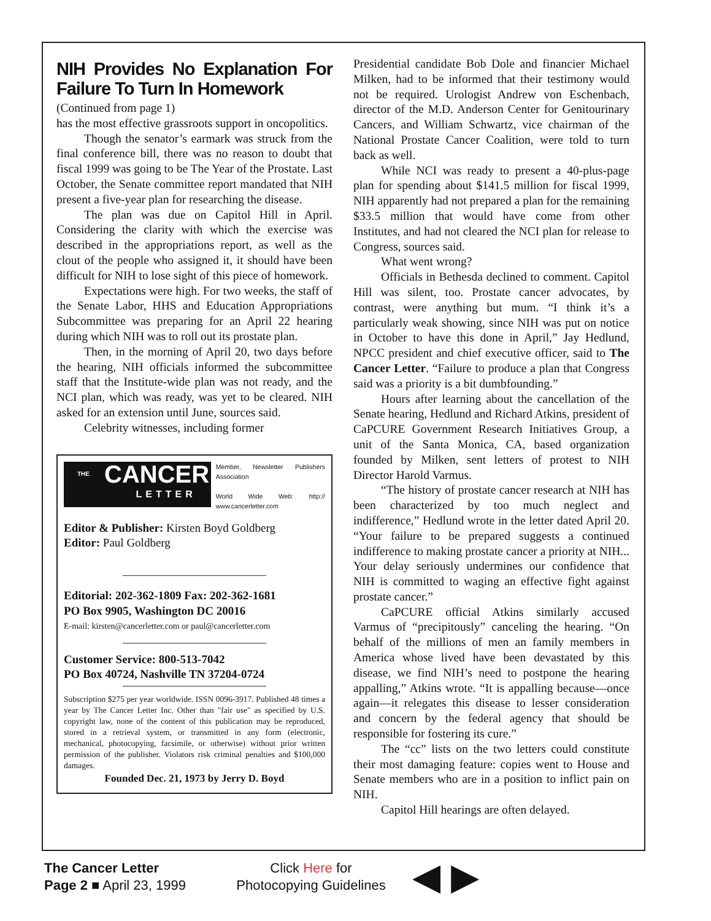NIH Provides No Explanation For Failure To Turn In Homework
(Continued from page 1)
has the most effective grassroots support in oncopolitics.
Though the senator’s earmark was struck from the final conference bill, there was no reason to doubt that fiscal 1999 was going to be The Year of the Prostate. Last October, the Senate committee report mandated that NIH present a five-year plan for researching the disease.
The plan was due on Capitol Hill in April. Considering the clarity with which the exercise was described in the appropriations report, as well as the clout of the people who assigned it, it should have been difficult for NIH to lose sight of this piece of homework.
Expectations were high. For two weeks, the staff of the Senate Labor, HHS and Education Appropriations Subcommittee was preparing for an April 22 hearing during which NIH was to roll out its prostate plan.
Then, in the morning of April 20, two days before the hearing, NIH officials informed the subcommittee staff that the Institute-wide plan was not ready, and the NCI plan, which was ready, was yet to be cleared. NIH asked for an extension until June, sources said.
Celebrity witnesses, including former
THE CANCER
LETTER
Member, Newsletter Publishers Association
World Wide Web: http:// www.cancerletter.com
Editor & Publisher: Kirsten Boyd Goldberg
Editor: Paul Goldberg
Editorial: 202-362-1809 Fax: 202-362-1681
PO Box 9905, Washington DC 20016
E-mail: kirsten@cancerletter.com or paul@cancerletter.com
Customer Service: 800-513-7042
PO Box 40724, Nashville TN 37204-0724
Subscription $275 per year worldwide. ISSN 0096-3917. Published 48 times a year by The Cancer Letter Inc. Other than "fair use" as specified by U.S. copyright law, none of the content of this publication may be reproduced, stored in a retrieval system, or transmitted in any form (electronic, mechanical, photocopying, facsimile, or otherwise) without prior written permission of the publisher. Violators risk criminal penalties and $100,000 damages.
Founded Dec. 21, 1973 by Jerry D. Boyd
Presidential candidate Bob Dole and financier Michael Milken, had to be informed that their testimony would not be required. Urologist Andrew von Eschenbach, director of the M.D. Anderson Center for Genitourinary Cancers, and William Schwartz, vice chairman of the National Prostate Cancer Coalition, were told to turn back as well.
While NCI was ready to present a 40-plus-page plan for spending about $141.5 million for fiscal 1999, NIH apparently had not prepared a plan for the remaining $33.5 million that would have come from other Institutes, and had not cleared the NCI plan for release to Congress, sources said.
What went wrong?
Officials in Bethesda declined to comment. Capitol Hill was silent, too. Prostate cancer advocates, by contrast, were anything but mum. “I think it’s a particularly weak showing, since NIH was put on notice in October to have this done in April,” Jay Hedlund, NPCC president and chief executive officer, said to The Cancer Letter. “Failure to produce a plan that Congress said was a priority is a bit dumbfounding.”
Hours after learning about the cancellation of the Senate hearing, Hedlund and Richard Atkins, president of CaPCURE Government Research Initiatives Group, a unit of the Santa Monica, CA, based organization founded by Milken, sent letters of protest to NIH Director Harold Varmus.
“The history of prostate cancer research at NIH has been characterized by too much neglect and indifference,” Hedlund wrote in the letter dated April 20. “Your failure to be prepared suggests a continued indifference to making prostate cancer a priority at NIH... Your delay seriously undermines our confidence that NIH is committed to waging an effective fight against prostate cancer.”
CaPCURE official Atkins similarly accused Varmus of “precipitously” canceling the hearing. “On behalf of the millions of men an family members in America whose lived have been devastated by this disease, we find NIH’s need to postpone the hearing appalling,” Atkins wrote. “It is appalling because—once again—it relegates this disease to lesser consideration and concern by the federal agency that should be responsible for fostering its cure.”
The “cc” lists on the two letters could constitute their most damaging feature: copies went to House and Senate members who are in a position to inflict pain on NIH.
Capitol Hill hearings are often delayed.
The Cancer Letter
Page 2 ■ April 23, 1999
Click Here for
Photocopying Guidelines
◀ ▶